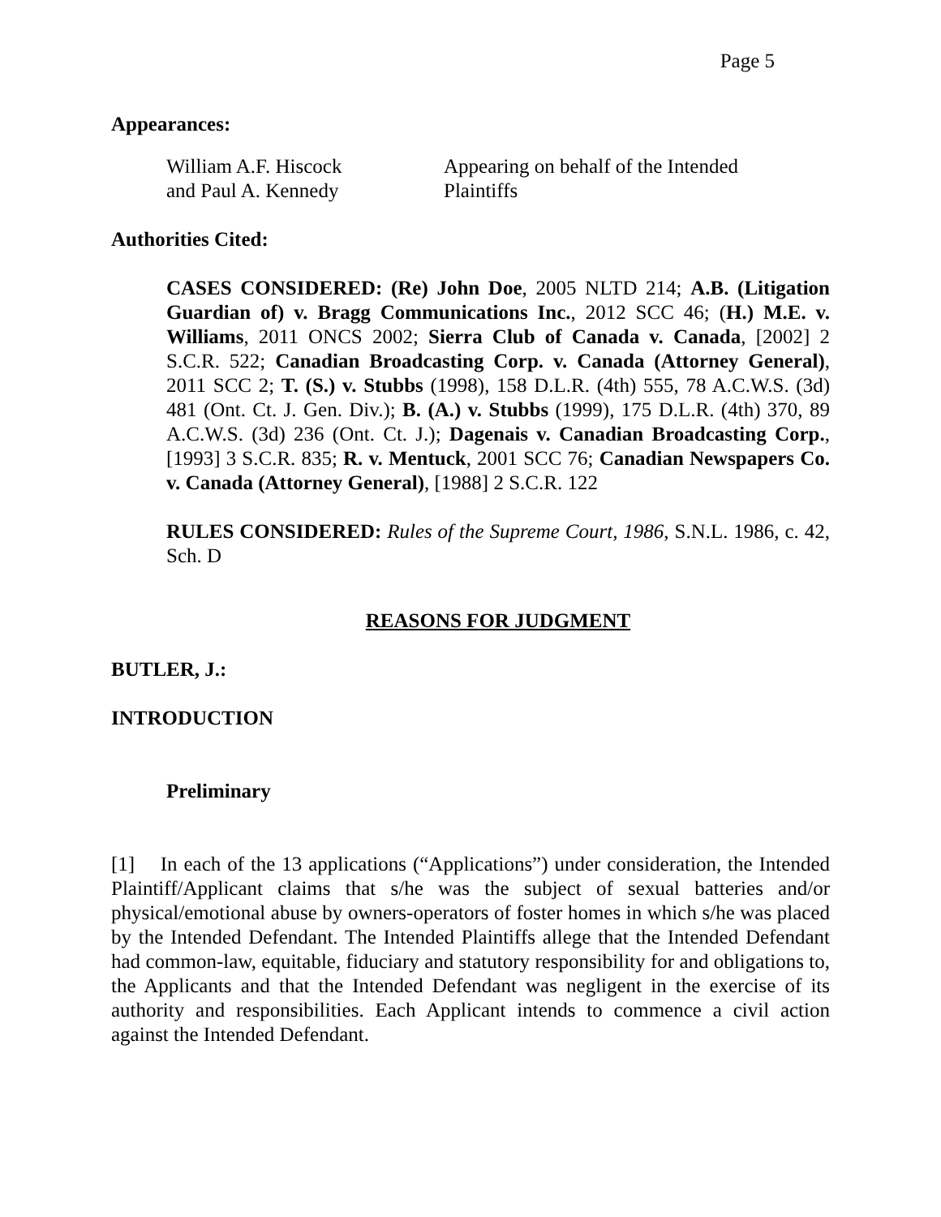Page 5
Appearances:
William A.F. Hiscock
and Paul A. Kennedy
Appearing on behalf of the Intended
Plaintiffs
Authorities Cited:
CASES CONSIDERED: (Re) John Doe, 2005 NLTD 214; A.B. (Litigation Guardian of) v. Bragg Communications Inc., 2012 SCC 46; (H.) M.E. v. Williams, 2011 ONCS 2002; Sierra Club of Canada v. Canada, [2002] 2 S.C.R. 522; Canadian Broadcasting Corp. v. Canada (Attorney General), 2011 SCC 2; T. (S.) v. Stubbs (1998), 158 D.L.R. (4th) 555, 78 A.C.W.S. (3d) 481 (Ont. Ct. J. Gen. Div.); B. (A.) v. Stubbs (1999), 175 D.L.R. (4th) 370, 89 A.C.W.S. (3d) 236 (Ont. Ct. J.); Dagenais v. Canadian Broadcasting Corp., [1993] 3 S.C.R. 835; R. v. Mentuck, 2001 SCC 76; Canadian Newspapers Co. v. Canada (Attorney General), [1988] 2 S.C.R. 122
RULES CONSIDERED: Rules of the Supreme Court, 1986, S.N.L. 1986, c. 42, Sch. D
REASONS FOR JUDGMENT
BUTLER, J.:
INTRODUCTION
Preliminary
[1] In each of the 13 applications (“Applications”) under consideration, the Intended Plaintiff/Applicant claims that s/he was the subject of sexual batteries and/or physical/emotional abuse by owners-operators of foster homes in which s/he was placed by the Intended Defendant. The Intended Plaintiffs allege that the Intended Defendant had common-law, equitable, fiduciary and statutory responsibility for and obligations to, the Applicants and that the Intended Defendant was negligent in the exercise of its authority and responsibilities. Each Applicant intends to commence a civil action against the Intended Defendant.